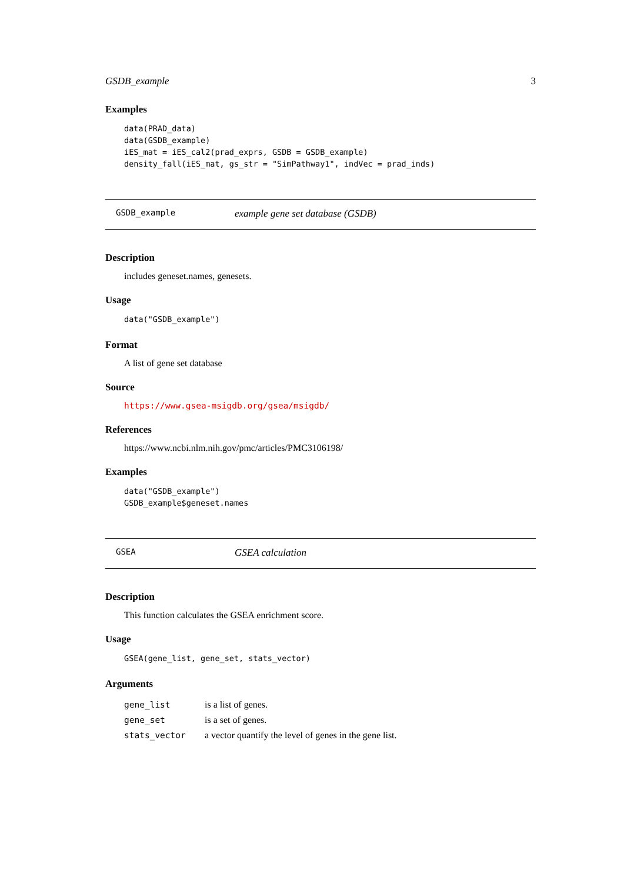GSDB_example 3
Examples
data(PRAD_data)
data(GSDB_example)
iES_mat = iES_cal2(prad_exprs, GSDB = GSDB_example)
density_fall(iES_mat, gs_str = "SimPathway1", indVec = prad_inds)
GSDB_example example gene set database (GSDB)
Description
includes geneset.names, genesets.
Usage
data("GSDB_example")
Format
A list of gene set database
Source
https://www.gsea-msigdb.org/gsea/msigdb/
References
https://www.ncbi.nlm.nih.gov/pmc/articles/PMC3106198/
Examples
data("GSDB_example")
GSDB_example$geneset.names
GSEA GSEA calculation
Description
This function calculates the GSEA enrichment score.
Usage
GSEA(gene_list, gene_set, stats_vector)
Arguments
| gene_list | is a list of genes. |
| gene_set | is a set of genes. |
| stats_vector | a vector quantify the level of genes in the gene list. |